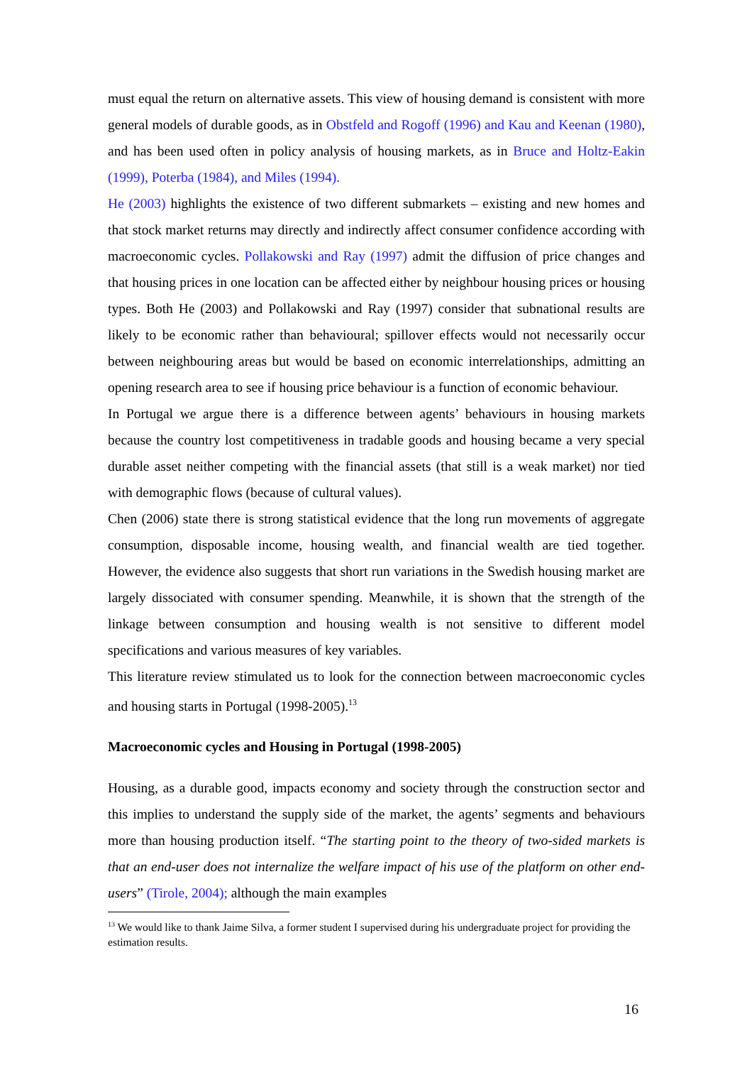must equal the return on alternative assets. This view of housing demand is consistent with more general models of durable goods, as in Obstfeld and Rogoff (1996) and Kau and Keenan (1980), and has been used often in policy analysis of housing markets, as in Bruce and Holtz-Eakin (1999), Poterba (1984), and Miles (1994).
He (2003) highlights the existence of two different submarkets – existing and new homes and that stock market returns may directly and indirectly affect consumer confidence according with macroeconomic cycles. Pollakowski and Ray (1997) admit the diffusion of price changes and that housing prices in one location can be affected either by neighbour housing prices or housing types. Both He (2003) and Pollakowski and Ray (1997) consider that subnational results are likely to be economic rather than behavioural; spillover effects would not necessarily occur between neighbouring areas but would be based on economic interrelationships, admitting an opening research area to see if housing price behaviour is a function of economic behaviour.
In Portugal we argue there is a difference between agents’ behaviours in housing markets because the country lost competitiveness in tradable goods and housing became a very special durable asset neither competing with the financial assets (that still is a weak market) nor tied with demographic flows (because of cultural values).
Chen (2006) state there is strong statistical evidence that the long run movements of aggregate consumption, disposable income, housing wealth, and financial wealth are tied together. However, the evidence also suggests that short run variations in the Swedish housing market are largely dissociated with consumer spending. Meanwhile, it is shown that the strength of the linkage between consumption and housing wealth is not sensitive to different model specifications and various measures of key variables.
This literature review stimulated us to look for the connection between macroeconomic cycles and housing starts in Portugal (1998-2005).<sup>13</sup>
Macroeconomic cycles and Housing in Portugal (1998-2005)
Housing, as a durable good, impacts economy and society through the construction sector and this implies to understand the supply side of the market, the agents’ segments and behaviours more than housing production itself. “The starting point to the theory of two-sided markets is that an end-user does not internalize the welfare impact of his use of the platform on other end-users” (Tirole, 2004); although the main examples
<sup>13</sup> We would like to thank Jaime Silva, a former student I supervised during his undergraduate project for providing the estimation results.
16